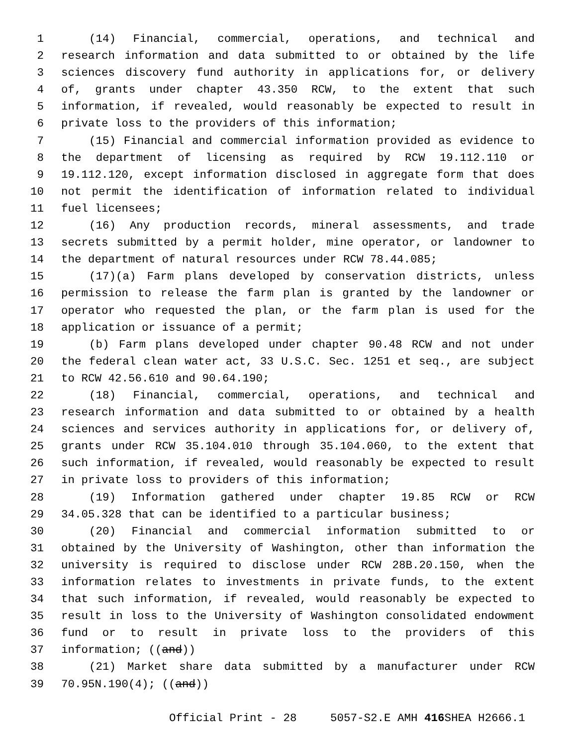1 (14) Financial, commercial, operations, and technical and
2 research information and data submitted to or obtained by the life
3 sciences discovery fund authority in applications for, or delivery
4 of, grants under chapter 43.350 RCW, to the extent that such
5 information, if revealed, would reasonably be expected to result in
6 private loss to the providers of this information;
7 (15) Financial and commercial information provided as evidence to
8 the department of licensing as required by RCW 19.112.110 or
9 19.112.120, except information disclosed in aggregate form that does
10 not permit the identification of information related to individual
11 fuel licensees;
12 (16) Any production records, mineral assessments, and trade
13 secrets submitted by a permit holder, mine operator, or landowner to
14 the department of natural resources under RCW 78.44.085;
15 (17)(a) Farm plans developed by conservation districts, unless
16 permission to release the farm plan is granted by the landowner or
17 operator who requested the plan, or the farm plan is used for the
18 application or issuance of a permit;
19 (b) Farm plans developed under chapter 90.48 RCW and not under
20 the federal clean water act, 33 U.S.C. Sec. 1251 et seq., are subject
21 to RCW 42.56.610 and 90.64.190;
22 (18) Financial, commercial, operations, and technical and
23 research information and data submitted to or obtained by a health
24 sciences and services authority in applications for, or delivery of,
25 grants under RCW 35.104.010 through 35.104.060, to the extent that
26 such information, if revealed, would reasonably be expected to result
27 in private loss to providers of this information;
28 (19) Information gathered under chapter 19.85 RCW or RCW
29 34.05.328 that can be identified to a particular business;
30 (20) Financial and commercial information submitted to or
31 obtained by the University of Washington, other than information the
32 university is required to disclose under RCW 28B.20.150, when the
33 information relates to investments in private funds, to the extent
34 that such information, if revealed, would reasonably be expected to
35 result in loss to the University of Washington consolidated endowment
36 fund or to result in private loss to the providers of this
37 information; ((and))
38 (21) Market share data submitted by a manufacturer under RCW
39 70.95N.190(4); ((and))
Official Print - 28 5057-S2.E AMH 416 SHEA H2666.1